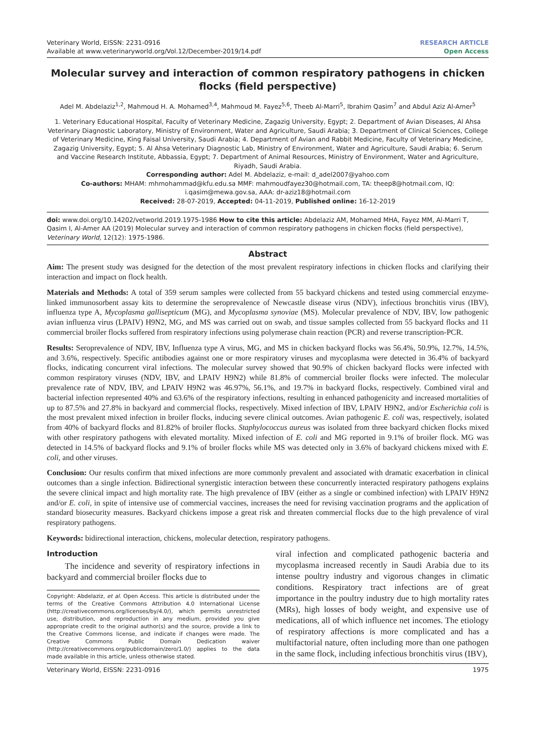Veterinary World, EISSN: 2231-0916
Available at www.veterinaryworld.org/Vol.12/December-2019/14.pdf
RESEARCH ARTICLE
Open Access
Molecular survey and interaction of common respiratory pathogens in chicken flocks (field perspective)
Adel M. Abdelaziz<sup>1,2</sup>, Mahmoud H. A. Mohamed<sup>3,4</sup>, Mahmoud M. Fayez<sup>5,6</sup>, Theeb Al-Marri<sup>5</sup>, Ibrahim Qasim<sup>7</sup> and Abdul Aziz Al-Amer<sup>5</sup>
1. Veterinary Educational Hospital, Faculty of Veterinary Medicine, Zagazig University, Egypt; 2. Department of Avian Diseases, Al Ahsa Veterinary Diagnostic Laboratory, Ministry of Environment, Water and Agriculture, Saudi Arabia; 3. Department of Clinical Sciences, College of Veterinary Medicine, King Faisal University, Saudi Arabia; 4. Department of Avian and Rabbit Medicine, Faculty of Veterinary Medicine, Zagazig University, Egypt; 5. Al Ahsa Veterinary Diagnostic Lab, Ministry of Environment, Water and Agriculture, Saudi Arabia; 6. Serum and Vaccine Research Institute, Abbassia, Egypt; 7. Department of Animal Resources, Ministry of Environment, Water and Agriculture, Riyadh, Saudi Arabia.
Corresponding author: Adel M. Abdelaziz, e-mail: d_adel2007@yahoo.com
Co-authors: MHAM: mhmohammad@kfu.edu.sa MMF: mahmoudfayez30@hotmail.com, TA: theep8@hotmail.com, IQ: i.qasim@mewa.gov.sa, AAA: dr-aziz18@hotmail.com
Received: 28-07-2019, Accepted: 04-11-2019, Published online: 16-12-2019
doi: www.doi.org/10.14202/vetworld.2019.1975-1986 How to cite this article: Abdelaziz AM, Mohamed MHA, Fayez MM, Al-Marri T, Qasim I, Al-Amer AA (2019) Molecular survey and interaction of common respiratory pathogens in chicken flocks (field perspective), Veterinary World, 12(12): 1975-1986.
Abstract
Aim: The present study was designed for the detection of the most prevalent respiratory infections in chicken flocks and clarifying their interaction and impact on flock health.
Materials and Methods: A total of 359 serum samples were collected from 55 backyard chickens and tested using commercial enzyme-linked immunosorbent assay kits to determine the seroprevalence of Newcastle disease virus (NDV), infectious bronchitis virus (IBV), influenza type A, Mycoplasma gallisepticum (MG), and Mycoplasma synoviae (MS). Molecular prevalence of NDV, IBV, low pathogenic avian influenza virus (LPAIV) H9N2, MG, and MS was carried out on swab, and tissue samples collected from 55 backyard flocks and 11 commercial broiler flocks suffered from respiratory infections using polymerase chain reaction (PCR) and reverse transcription-PCR.
Results: Seroprevalence of NDV, IBV, Influenza type A virus, MG, and MS in chicken backyard flocks was 56.4%, 50.9%, 12.7%, 14.5%, and 3.6%, respectively. Specific antibodies against one or more respiratory viruses and mycoplasma were detected in 36.4% of backyard flocks, indicating concurrent viral infections. The molecular survey showed that 90.9% of chicken backyard flocks were infected with common respiratory viruses (NDV, IBV, and LPAIV H9N2) while 81.8% of commercial broiler flocks were infected. The molecular prevalence rate of NDV, IBV, and LPAIV H9N2 was 46.97%, 56.1%, and 19.7% in backyard flocks, respectively. Combined viral and bacterial infection represented 40% and 63.6% of the respiratory infections, resulting in enhanced pathogenicity and increased mortalities of up to 87.5% and 27.8% in backyard and commercial flocks, respectively. Mixed infection of IBV, LPAIV H9N2, and/or Escherichia coli is the most prevalent mixed infection in broiler flocks, inducing severe clinical outcomes. Avian pathogenic E. coli was, respectively, isolated from 40% of backyard flocks and 81.82% of broiler flocks. Staphylococcus aureus was isolated from three backyard chicken flocks mixed with other respiratory pathogens with elevated mortality. Mixed infection of E. coli and MG reported in 9.1% of broiler flock. MG was detected in 14.5% of backyard flocks and 9.1% of broiler flocks while MS was detected only in 3.6% of backyard chickens mixed with E. coli, and other viruses.
Conclusion: Our results confirm that mixed infections are more commonly prevalent and associated with dramatic exacerbation in clinical outcomes than a single infection. Bidirectional synergistic interaction between these concurrently interacted respiratory pathogens explains the severe clinical impact and high mortality rate. The high prevalence of IBV (either as a single or combined infection) with LPAIV H9N2 and/or E. coli, in spite of intensive use of commercial vaccines, increases the need for revising vaccination programs and the application of standard biosecurity measures. Backyard chickens impose a great risk and threaten commercial flocks due to the high prevalence of viral respiratory pathogens.
Keywords: bidirectional interaction, chickens, molecular detection, respiratory pathogens.
Introduction
The incidence and severity of respiratory infections in backyard and commercial broiler flocks due to
Copyright: Abdelaziz, et al. Open Access. This article is distributed under the terms of the Creative Commons Attribution 4.0 International License (http://creativecommons.org/licenses/by/4.0/), which permits unrestricted use, distribution, and reproduction in any medium, provided you give appropriate credit to the original author(s) and the source, provide a link to the Creative Commons license, and indicate if changes were made. The Creative Commons Public Domain Dedication waiver (http://creativecommons.org/publicdomain/zero/1.0/) applies to the data made available in this article, unless otherwise stated.
viral infection and complicated pathogenic bacteria and mycoplasma increased recently in Saudi Arabia due to its intense poultry industry and vigorous changes in climatic conditions. Respiratory tract infections are of great importance in the poultry industry due to high mortality rates (MRs), high losses of body weight, and expensive use of medications, all of which influence net incomes. The etiology of respiratory affections is more complicated and has a multifactorial nature, often including more than one pathogen in the same flock, including infectious bronchitis virus (IBV),
Veterinary World, EISSN: 2231-0916 1975